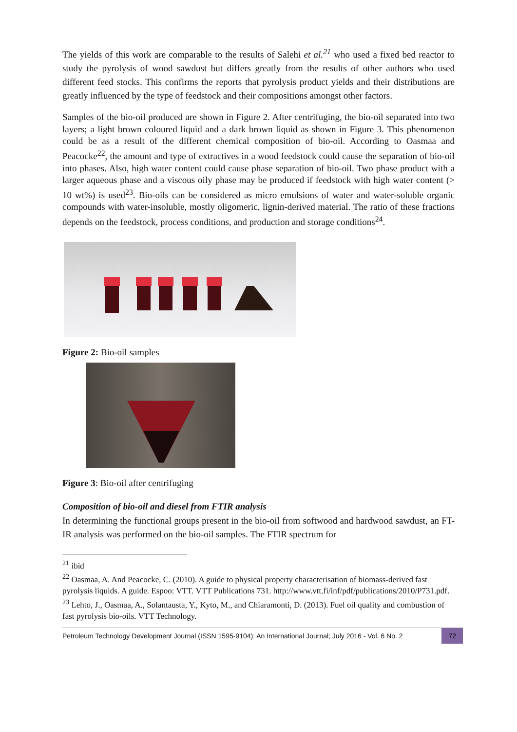The yields of this work are comparable to the results of Salehi et al.<sup>21</sup> who used a fixed bed reactor to study the pyrolysis of wood sawdust but differs greatly from the results of other authors who used different feed stocks. This confirms the reports that pyrolysis product yields and their distributions are greatly influenced by the type of feedstock and their compositions amongst other factors.
Samples of the bio-oil produced are shown in Figure 2. After centrifuging, the bio-oil separated into two layers; a light brown coloured liquid and a dark brown liquid as shown in Figure 3. This phenomenon could be as a result of the different chemical composition of bio-oil. According to Oasmaa and Peacocke<sup>22</sup>, the amount and type of extractives in a wood feedstock could cause the separation of bio-oil into phases. Also, high water content could cause phase separation of bio-oil. Two phase product with a larger aqueous phase and a viscous oily phase may be produced if feedstock with high water content (> 10 wt%) is used<sup>23</sup>. Bio-oils can be considered as micro emulsions of water and water-soluble organic compounds with water-insoluble, mostly oligomeric, lignin-derived material. The ratio of these fractions depends on the feedstock, process conditions, and production and storage conditions<sup>24</sup>.
Figure 2: Bio-oil samples
Figure 3: Bio-oil after centrifuging
Composition of bio-oil and diesel from FTIR analysis
In determining the functional groups present in the bio-oil from softwood and hardwood sawdust, an FT-IR analysis was performed on the bio-oil samples. The FTIR spectrum for
<sup>21</sup> ibid
<sup>22</sup> Oasmaa, A. And Peacocke, C. (2010). A guide to physical property characterisation of biomass-derived fast pyrolysis liquids. A guide. Espoo: VTT. VTT Publications 731. http://www.vtt.fi/inf/pdf/publications/2010/P731.pdf.
<sup>23</sup> Lehto, J., Oasmaa, A., Solantausta, Y., Kyto, M., and Chiaramonti, D. (2013). Fuel oil quality and combustion of fast pyrolysis bio-oils. VTT Technology.
Petroleum Technology Development Journal (ISSN 1595-9104): An International Journal; July 2016 - Vol. 6 No. 2 72